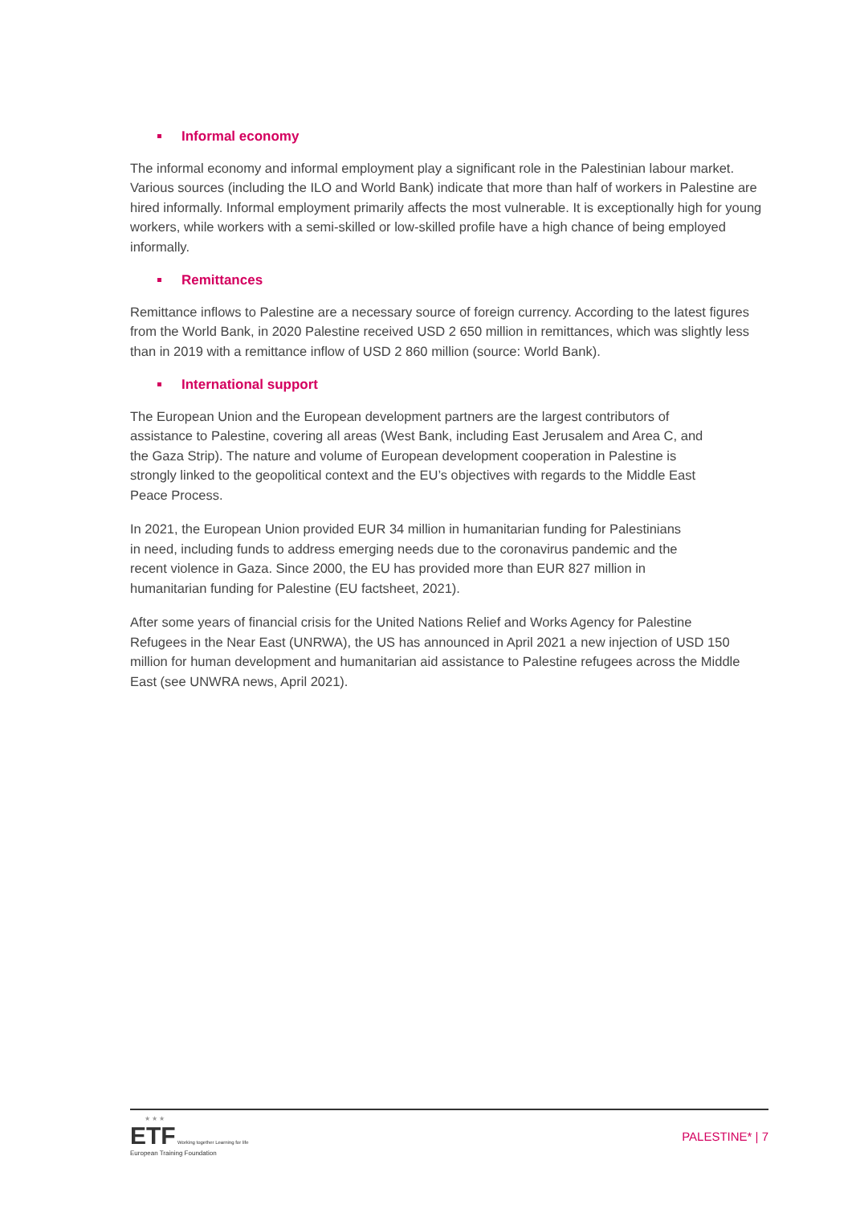Informal economy
The informal economy and informal employment play a significant role in the Palestinian labour market. Various sources (including the ILO and World Bank) indicate that more than half of workers in Palestine are hired informally. Informal employment primarily affects the most vulnerable. It is exceptionally high for young workers, while workers with a semi-skilled or low-skilled profile have a high chance of being employed informally.
Remittances
Remittance inflows to Palestine are a necessary source of foreign currency. According to the latest figures from the World Bank, in 2020 Palestine received USD 2 650 million in remittances, which was slightly less than in 2019 with a remittance inflow of USD 2 860 million (source: World Bank).
International support
The European Union and the European development partners are the largest contributors of assistance to Palestine, covering all areas (West Bank, including East Jerusalem and Area C, and the Gaza Strip). The nature and volume of European development cooperation in Palestine is strongly linked to the geopolitical context and the EU’s objectives with regards to the Middle East Peace Process.
In 2021, the European Union provided EUR 34 million in humanitarian funding for Palestinians in need, including funds to address emerging needs due to the coronavirus pandemic and the recent violence in Gaza. Since 2000, the EU has provided more than EUR 827 million in humanitarian funding for Palestine (EU factsheet, 2021).
After some years of financial crisis for the United Nations Relief and Works Agency for Palestine Refugees in the Near East (UNRWA), the US has announced in April 2021 a new injection of USD 150 million for human development and humanitarian aid assistance to Palestine refugees across the Middle East (see UNWRA news, April 2021).
★ ★ ★
ETF Working together Learning for life
European Training Foundation
PALESTINE* | 7